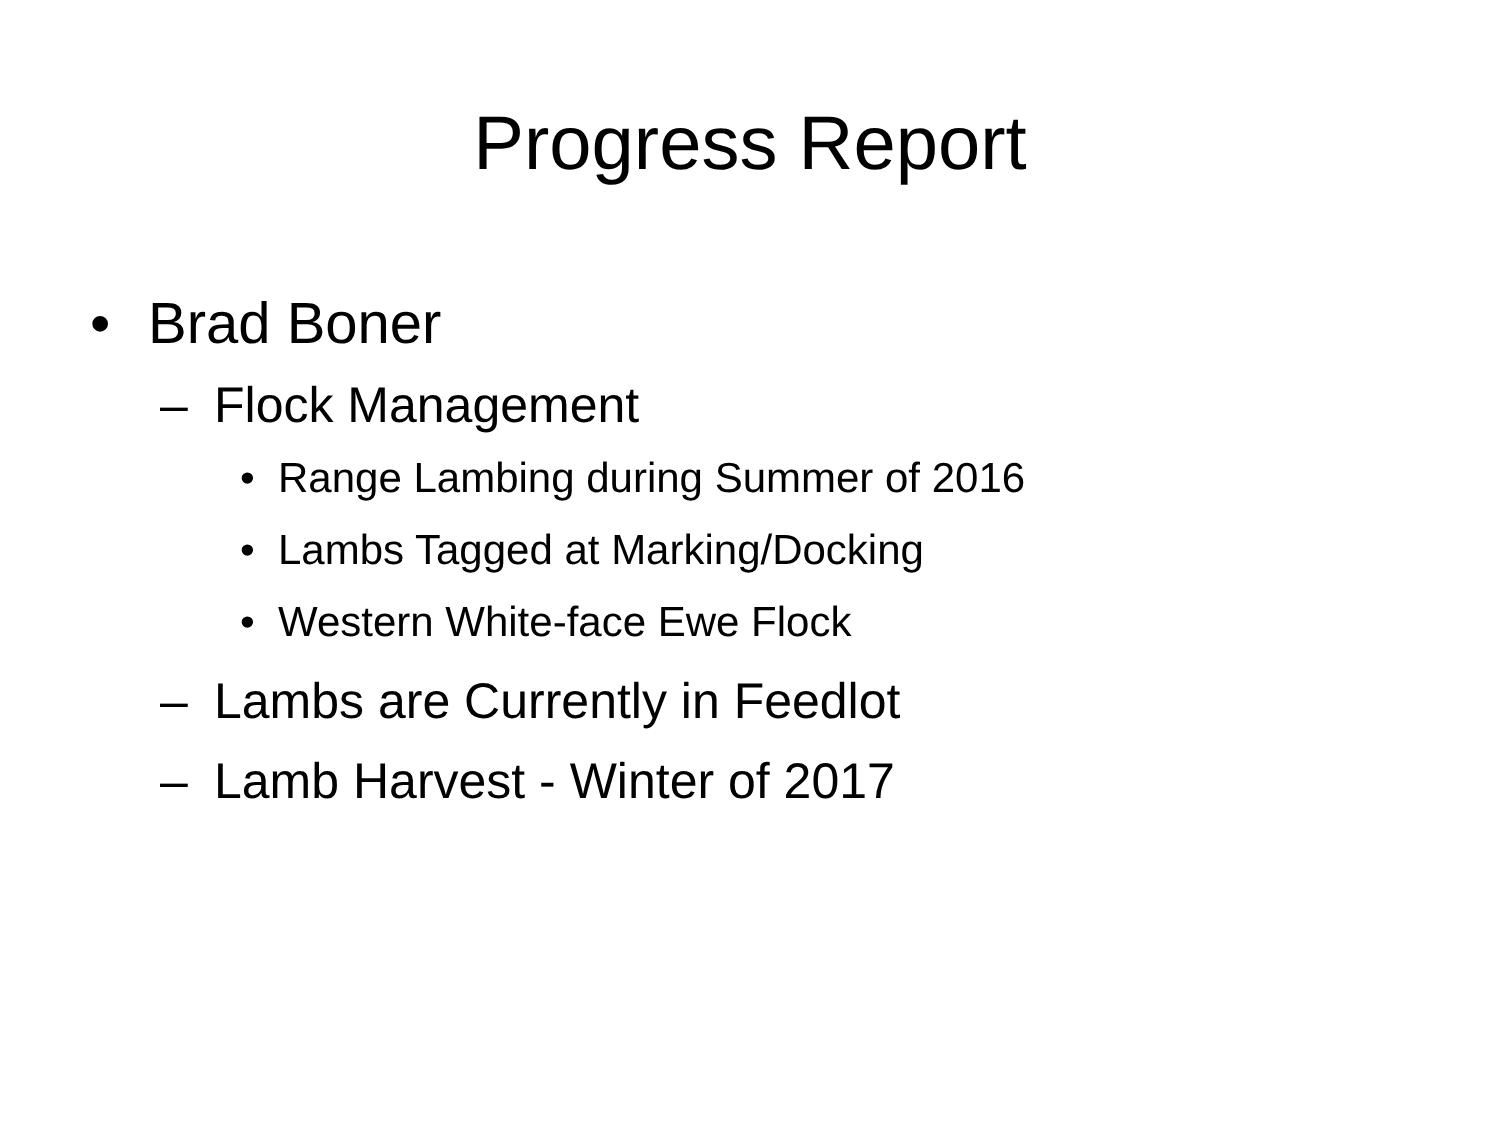Progress Report
• Brad Boner
– Flock Management
• Range Lambing during Summer of 2016
• Lambs Tagged at Marking/Docking
• Western White-face Ewe Flock
– Lambs are Currently in Feedlot
– Lamb Harvest - Winter of 2017